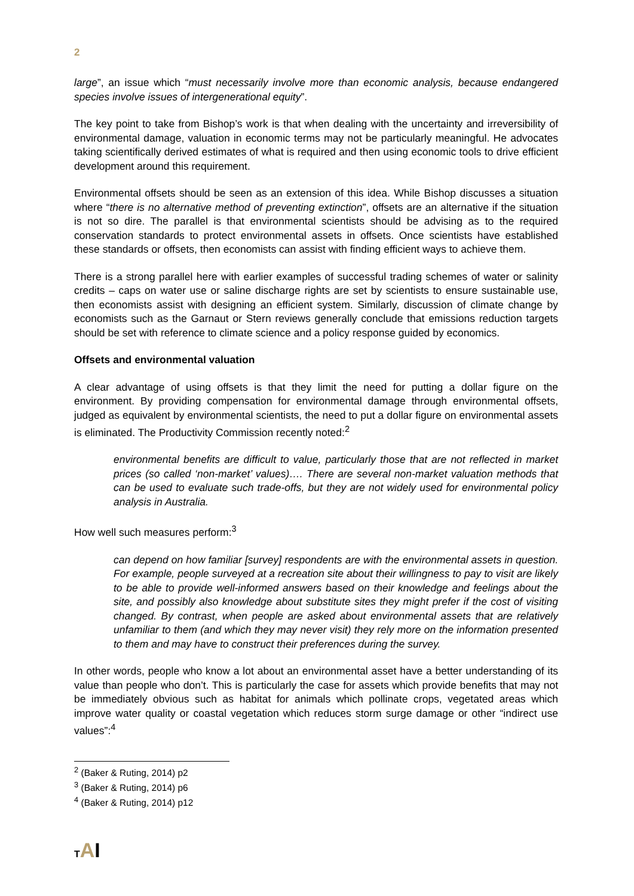2
large”, an issue which “must necessarily involve more than economic analysis, because endangered species involve issues of intergenerational equity”.
The key point to take from Bishop’s work is that when dealing with the uncertainty and irreversibility of environmental damage, valuation in economic terms may not be particularly meaningful. He advocates taking scientifically derived estimates of what is required and then using economic tools to drive efficient development around this requirement.
Environmental offsets should be seen as an extension of this idea. While Bishop discusses a situation where “there is no alternative method of preventing extinction”, offsets are an alternative if the situation is not so dire. The parallel is that environmental scientists should be advising as to the required conservation standards to protect environmental assets in offsets. Once scientists have established these standards or offsets, then economists can assist with finding efficient ways to achieve them.
There is a strong parallel here with earlier examples of successful trading schemes of water or salinity credits – caps on water use or saline discharge rights are set by scientists to ensure sustainable use, then economists assist with designing an efficient system. Similarly, discussion of climate change by economists such as the Garnaut or Stern reviews generally conclude that emissions reduction targets should be set with reference to climate science and a policy response guided by economics.
Offsets and environmental valuation
A clear advantage of using offsets is that they limit the need for putting a dollar figure on the environment. By providing compensation for environmental damage through environmental offsets, judged as equivalent by environmental scientists, the need to put a dollar figure on environmental assets is eliminated. The Productivity Commission recently noted:<sup>2</sup>
environmental benefits are difficult to value, particularly those that are not reflected in market prices (so called ‘non-market’ values)…. There are several non-market valuation methods that can be used to evaluate such trade-offs, but they are not widely used for environmental policy analysis in Australia.
How well such measures perform:<sup>3</sup>
can depend on how familiar [survey] respondents are with the environmental assets in question. For example, people surveyed at a recreation site about their willingness to pay to visit are likely to be able to provide well-informed answers based on their knowledge and feelings about the site, and possibly also knowledge about substitute sites they might prefer if the cost of visiting changed. By contrast, when people are asked about environmental assets that are relatively unfamiliar to them (and which they may never visit) they rely more on the information presented to them and may have to construct their preferences during the survey.
In other words, people who know a lot about an environmental asset have a better understanding of its value than people who don’t. This is particularly the case for assets which provide benefits that may not be immediately obvious such as habitat for animals which pollinate crops, vegetated areas which improve water quality or coastal vegetation which reduces storm surge damage or other “indirect use values”:<sup>4</sup>
<sup>2</sup> (Baker & Ruting, 2014) p2
<sup>3</sup> (Baker & Ruting, 2014) p6
<sup>4</sup> (Baker & Ruting, 2014) p12
TAI